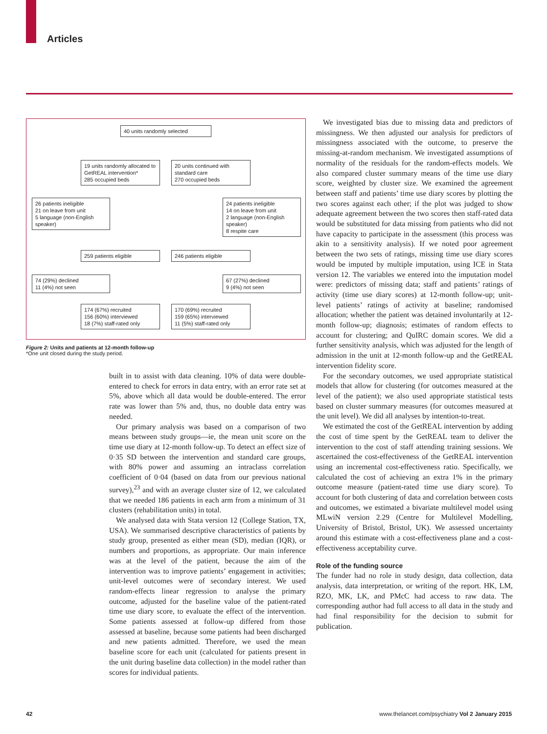Articles
40 units randomly selected
19 units randomly allocated to GetREAL intervention*
285 occupied beds
20 units continued with standard care
270 occupied beds
26 patients ineligible
21 on leave from unit
5 language (non-English speaker)
24 patients ineligible
14 on leave from unit
2 language (non-English speaker)
8 respite care
259 patients eligible 246 patients eligible
74 (29%) declined
11 (4%) not seen
67 (27%) declined
9 (4%) not seen
174 (67%) recruited
156 (60%) interviewed
18 (7%) staff-rated only
170 (69%) recruited
159 (65%) interviewed
11 (5%) staff-rated only
Figure 2: Units and patients at 12-month follow-up
*One unit closed during the study period.
built in to assist with data cleaning. 10% of data were double-entered to check for errors in data entry, with an error rate set at 5%, above which all data would be double-entered. The error rate was lower than 5% and, thus, no double data entry was needed.
Our primary analysis was based on a comparison of two means between study groups—ie, the mean unit score on the time use diary at 12-month follow-up. To detect an effect size of 0·35 SD between the intervention and standard care groups, with 80% power and assuming an intraclass correlation coefficient of 0·04 (based on data from our previous national survey),<sup>23</sup> and with an average cluster size of 12, we calculated that we needed 186 patients in each arm from a minimum of 31 clusters (rehabilitation units) in total.
We analysed data with Stata version 12 (College Station, TX, USA). We summarised descriptive characteristics of patients by study group, presented as either mean (SD), median (IQR), or numbers and proportions, as appropriate. Our main inference was at the level of the patient, because the aim of the intervention was to improve patients’ engagement in activities; unit-level outcomes were of secondary interest. We used random-effects linear regression to analyse the primary outcome, adjusted for the baseline value of the patient-rated time use diary score, to evaluate the effect of the intervention. Some patients assessed at follow-up differed from those assessed at baseline, because some patients had been discharged and new patients admitted. Therefore, we used the mean baseline score for each unit (calculated for patients present in the unit during baseline data collection) in the model rather than scores for individual patients.
We investigated bias due to missing data and predictors of missingness. We then adjusted our analysis for predictors of missingness associated with the outcome, to preserve the missing-at-random mechanism. We investigated assumptions of normality of the residuals for the random-effects models. We also compared cluster summary means of the time use diary score, weighted by cluster size. We examined the agreement between staff and patients’ time use diary scores by plotting the two scores against each other; if the plot was judged to show adequate agreement between the two scores then staff-rated data would be substituted for data missing from patients who did not have capacity to participate in the assessment (this process was akin to a sensitivity analysis). If we noted poor agreement between the two sets of ratings, missing time use diary scores would be imputed by multiple imputation, using ICE in Stata version 12. The variables we entered into the imputation model were: predictors of missing data; staff and patients’ ratings of activity (time use diary scores) at 12-month follow-up; unit-level patients’ ratings of activity at baseline; randomised allocation; whether the patient was detained involuntarily at 12-month follow-up; diagnosis; estimates of random effects to account for clustering; and QuIRC domain scores. We did a further sensitivity analysis, which was adjusted for the length of admission in the unit at 12-month follow-up and the GetREAL intervention fidelity score.
For the secondary outcomes, we used appropriate statistical models that allow for clustering (for outcomes measured at the level of the patient); we also used appropriate statistical tests based on cluster summary measures (for outcomes measured at the unit level). We did all analyses by intention-to-treat.
We estimated the cost of the GetREAL intervention by adding the cost of time spent by the GetREAL team to deliver the intervention to the cost of staff attending training sessions. We ascertained the cost-effectiveness of the GetREAL intervention using an incremental cost-effectiveness ratio. Specifically, we calculated the cost of achieving an extra 1% in the primary outcome measure (patient-rated time use diary score). To account for both clustering of data and correlation between costs and outcomes, we estimated a bivariate multilevel model using MLwiN version 2.29 (Centre for Multilevel Modelling, University of Bristol, Bristol, UK). We assessed uncertainty around this estimate with a cost-effectiveness plane and a cost-effectiveness acceptability curve.
Role of the funding source
The funder had no role in study design, data collection, data analysis, data interpretation, or writing of the report. HK, LM, RZO, MK, LK, and PMcC had access to raw data. The corresponding author had full access to all data in the study and had final responsibility for the decision to submit for publication.
42
www.thelancet.com/psychiatry Vol 2 January 2015